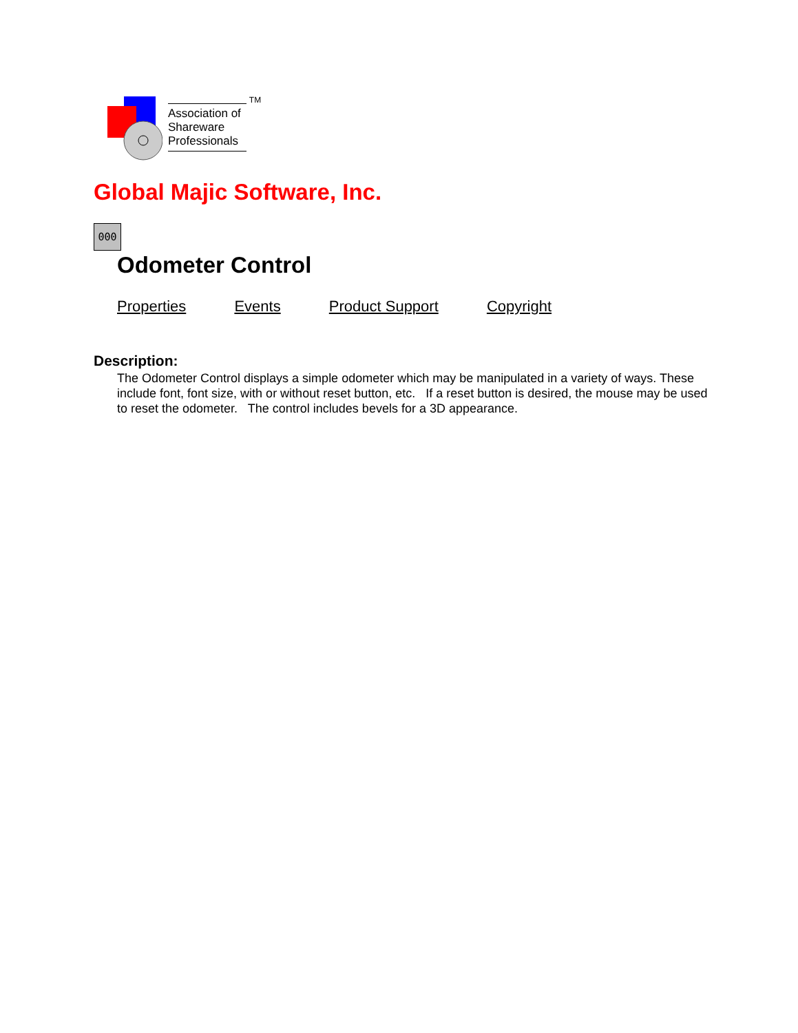Association of
Shareware
Professionals
TM
Global Majic Software, Inc.
000
Odometer Control
Properties Events Product Support Copyright
Description:
The Odometer Control displays a simple odometer which may be manipulated in a variety of ways. These include font, font size, with or without reset button, etc. If a reset button is desired, the mouse may be used to reset the odometer. The control includes bevels for a 3D appearance.